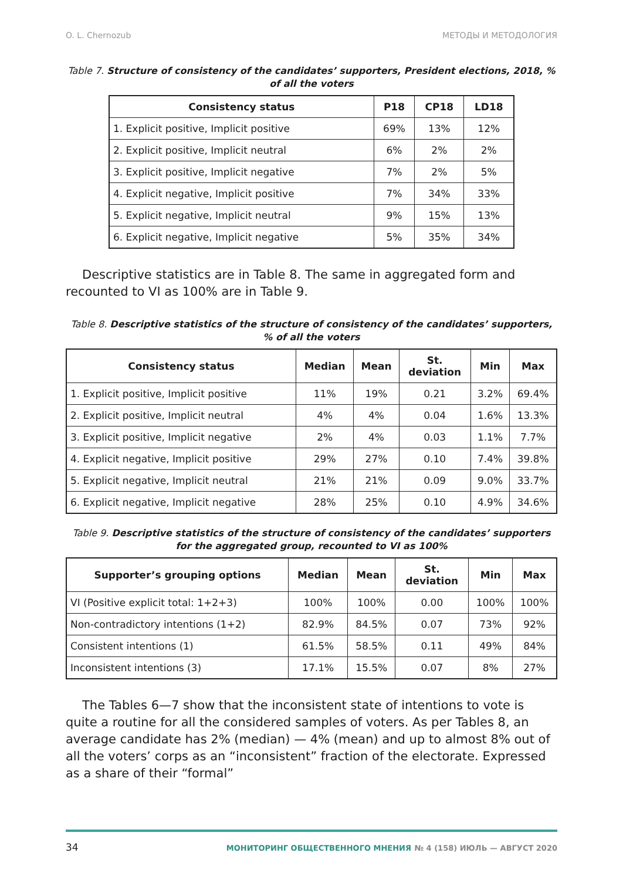O. L. Chernozub МЕТОДЫ И МЕТОДОЛОГИЯ
Table 7. Structure of consistency of the candidates’ supporters, President elections, 2018, % of all the voters
| Consistency status | P18 | CP18 | LD18 |
| --- | --- | --- | --- |
| 1. Explicit positive, Implicit positive | 69% | 13% | 12% |
| 2. Explicit positive, Implicit neutral | 6% | 2% | 2% |
| 3. Explicit positive, Implicit negative | 7% | 2% | 5% |
| 4. Explicit negative, Implicit positive | 7% | 34% | 33% |
| 5. Explicit negative, Implicit neutral | 9% | 15% | 13% |
| 6. Explicit negative, Implicit negative | 5% | 35% | 34% |
Descriptive statistics are in Table 8. The same in aggregated form and recounted to VI as 100% are in Table 9.
Table 8. Descriptive statistics of the structure of consistency of the candidates’ supporters, % of all the voters
| Consistency status | Median | Mean | St. deviation | Min | Max |
| --- | --- | --- | --- | --- | --- |
| 1. Explicit positive, Implicit positive | 11% | 19% | 0.21 | 3.2% | 69.4% |
| 2. Explicit positive, Implicit neutral | 4% | 4% | 0.04 | 1.6% | 13.3% |
| 3. Explicit positive, Implicit negative | 2% | 4% | 0.03 | 1.1% | 7.7% |
| 4. Explicit negative, Implicit positive | 29% | 27% | 0.10 | 7.4% | 39.8% |
| 5. Explicit negative, Implicit neutral | 21% | 21% | 0.09 | 9.0% | 33.7% |
| 6. Explicit negative, Implicit negative | 28% | 25% | 0.10 | 4.9% | 34.6% |
Table 9. Descriptive statistics of the structure of consistency of the candidates’ supporters for the aggregated group, recounted to VI as 100%
| Supporter’s grouping options | Median | Mean | St. deviation | Min | Max |
| --- | --- | --- | --- | --- | --- |
| VI (Positive explicit total: 1+2+3) | 100% | 100% | 0.00 | 100% | 100% |
| Non-contradictory intentions (1+2) | 82.9% | 84.5% | 0.07 | 73% | 92% |
| Consistent intentions (1) | 61.5% | 58.5% | 0.11 | 49% | 84% |
| Inconsistent intentions (3) | 17.1% | 15.5% | 0.07 | 8% | 27% |
The Tables 6—7 show that the inconsistent state of intentions to vote is quite a routine for all the considered samples of voters. As per Tables 8, an average candidate has 2% (median) — 4% (mean) and up to almost 8% out of all the voters’ corps as an “inconsistent” fraction of the electorate. Expressed as a share of their “formal”
34 МОНИТОРИНГ ОБЩЕСТВЕННОГО МНЕНИЯ № 4 (158) ИЮЛЬ — АВГУСТ 2020